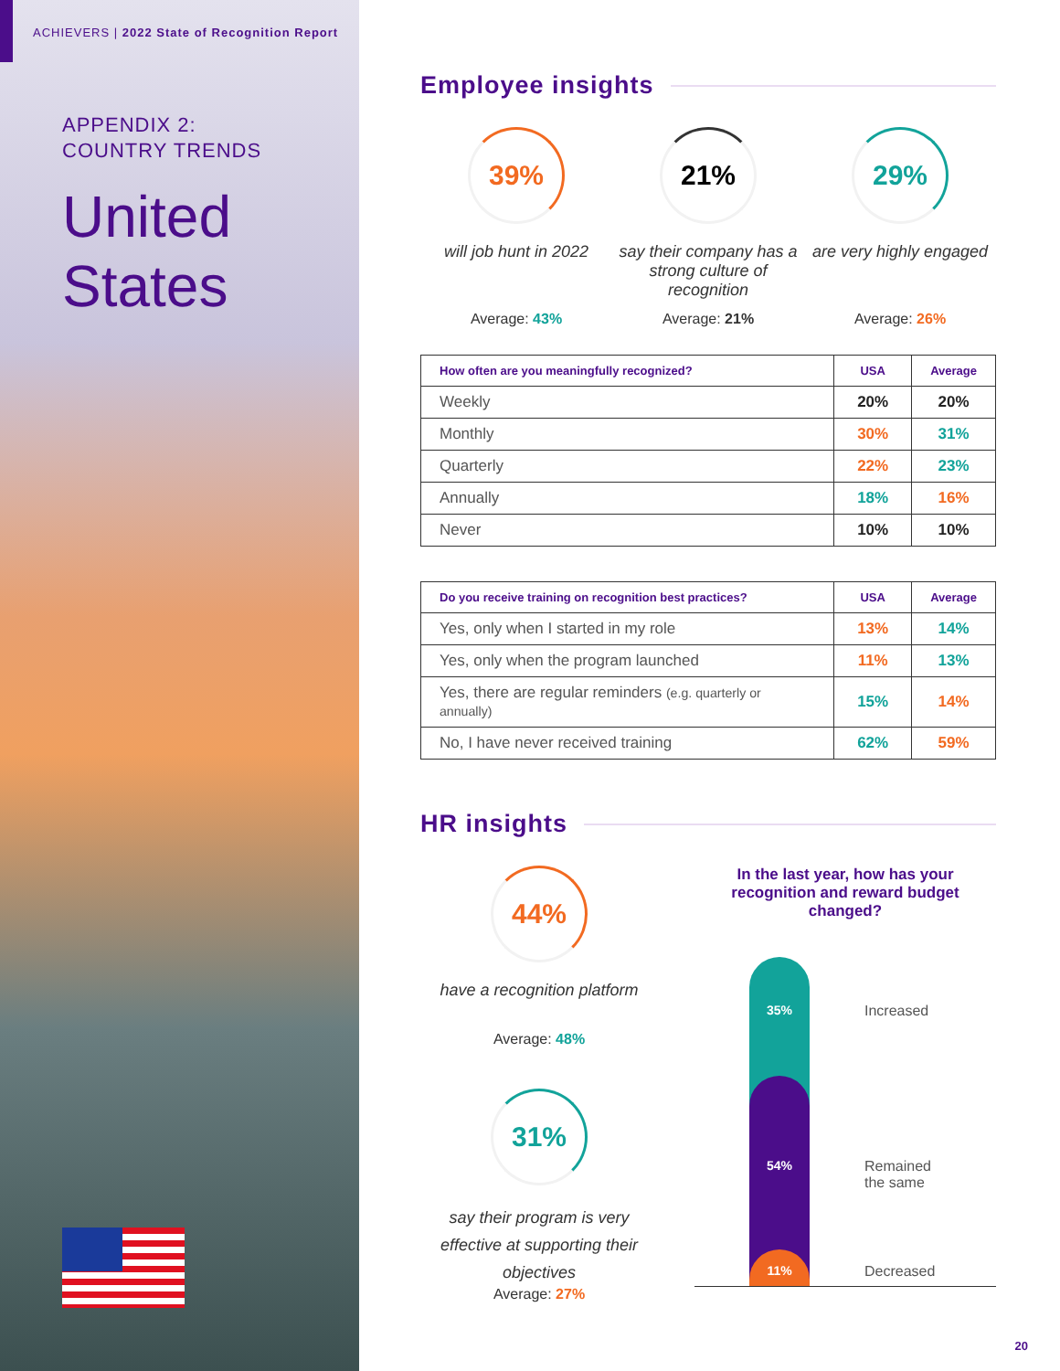ACHIEVERS | 2022 State of Recognition Report
APPENDIX 2:
COUNTRY TRENDS
United
States
Employee insights
39%
will job hunt in 2022
Average: 43%
21%
say their company has a strong culture of recognition
Average: 21%
29%
are very highly engaged
Average: 26%
| How often are you meaningfully recognized? | USA | Average |
| --- | --- | --- |
| Weekly | 20% | 20% |
| Monthly | 30% | 31% |
| Quarterly | 22% | 23% |
| Annually | 18% | 16% |
| Never | 10% | 10% |
| Do you receive training on recognition best practices? | USA | Average |
| --- | --- | --- |
| Yes, only when I started in my role | 13% | 14% |
| Yes, only when the program launched | 11% | 13% |
| Yes, there are regular reminders (e.g. quarterly or annually) | 15% | 14% |
| No, I have never received training | 62% | 59% |
HR insights
44%
have a recognition platform
Average: 48%
31%
say their program is very effective at supporting their objectives
Average: 27%
In the last year, how has your recognition and reward budget changed?
35% Increased
54% Remained
the same
11% Decreased
20